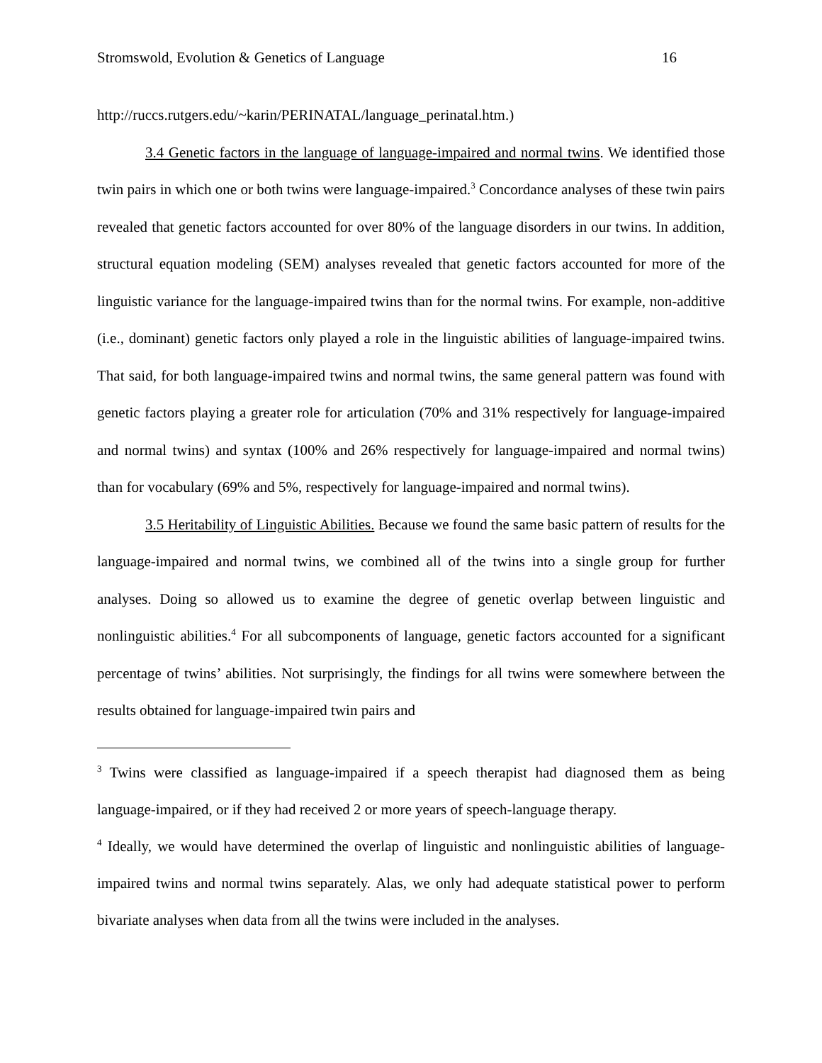Stromswold, Evolution & Genetics of Language 16
http://ruccs.rutgers.edu/~karin/PERINATAL/language_perinatal.htm.)
3.4 Genetic factors in the language of language-impaired and normal twins. We identified those twin pairs in which one or both twins were language-impaired.<sup>3</sup> Concordance analyses of these twin pairs revealed that genetic factors accounted for over 80% of the language disorders in our twins. In addition, structural equation modeling (SEM) analyses revealed that genetic factors accounted for more of the linguistic variance for the language-impaired twins than for the normal twins. For example, non-additive (i.e., dominant) genetic factors only played a role in the linguistic abilities of language-impaired twins. That said, for both language-impaired twins and normal twins, the same general pattern was found with genetic factors playing a greater role for articulation (70% and 31% respectively for language-impaired and normal twins) and syntax (100% and 26% respectively for language-impaired and normal twins) than for vocabulary (69% and 5%, respectively for language-impaired and normal twins).
3.5 Heritability of Linguistic Abilities. Because we found the same basic pattern of results for the language-impaired and normal twins, we combined all of the twins into a single group for further analyses. Doing so allowed us to examine the degree of genetic overlap between linguistic and nonlinguistic abilities.<sup>4</sup> For all subcomponents of language, genetic factors accounted for a significant percentage of twins’ abilities. Not surprisingly, the findings for all twins were somewhere between the results obtained for language-impaired twin pairs and
<sup>3</sup> Twins were classified as language-impaired if a speech therapist had diagnosed them as being language-impaired, or if they had received 2 or more years of speech-language therapy.
<sup>4</sup> Ideally, we would have determined the overlap of linguistic and nonlinguistic abilities of language-impaired twins and normal twins separately. Alas, we only had adequate statistical power to perform bivariate analyses when data from all the twins were included in the analyses.